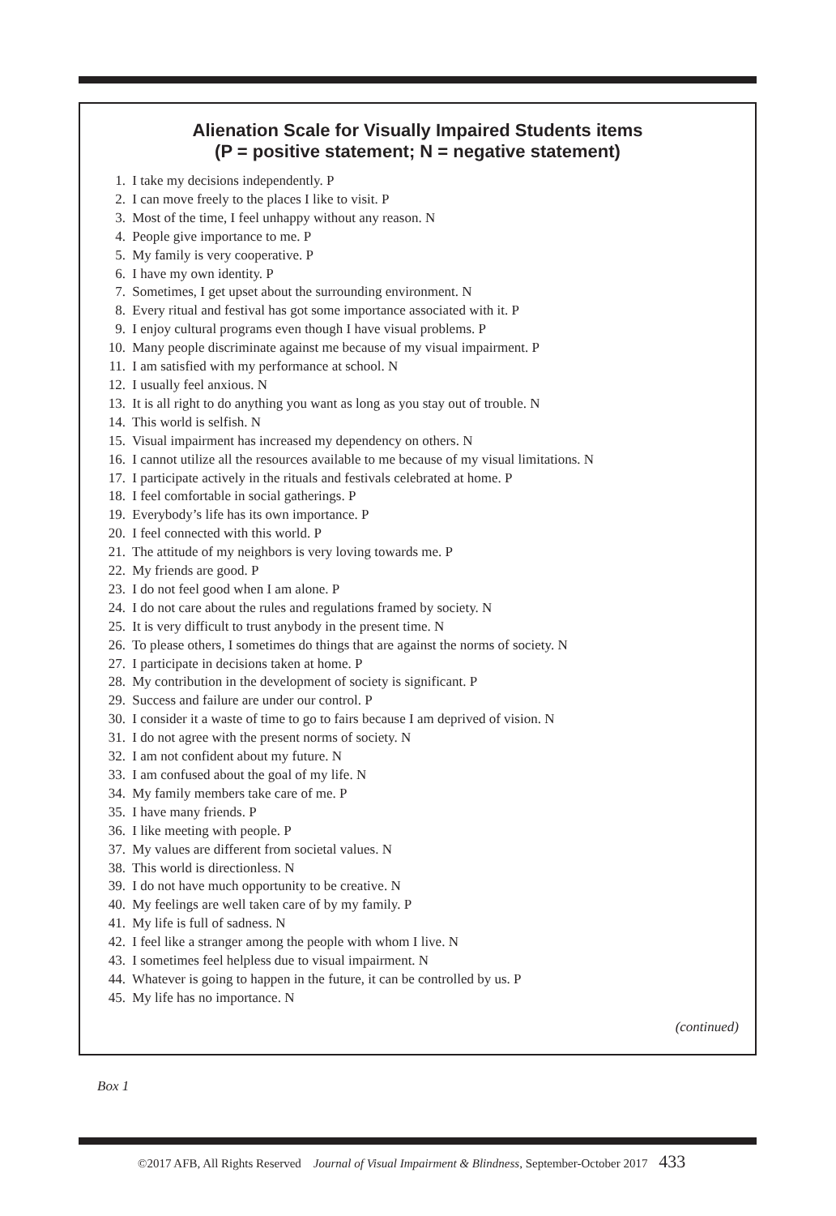Alienation Scale for Visually Impaired Students items
(P = positive statement; N = negative statement)
1. I take my decisions independently. P
2. I can move freely to the places I like to visit. P
3. Most of the time, I feel unhappy without any reason. N
4. People give importance to me. P
5. My family is very cooperative. P
6. I have my own identity. P
7. Sometimes, I get upset about the surrounding environment. N
8. Every ritual and festival has got some importance associated with it. P
9. I enjoy cultural programs even though I have visual problems. P
10. Many people discriminate against me because of my visual impairment. P
11. I am satisfied with my performance at school. N
12. I usually feel anxious. N
13. It is all right to do anything you want as long as you stay out of trouble. N
14. This world is selfish. N
15. Visual impairment has increased my dependency on others. N
16. I cannot utilize all the resources available to me because of my visual limitations. N
17. I participate actively in the rituals and festivals celebrated at home. P
18. I feel comfortable in social gatherings. P
19. Everybody’s life has its own importance. P
20. I feel connected with this world. P
21. The attitude of my neighbors is very loving towards me. P
22. My friends are good. P
23. I do not feel good when I am alone. P
24. I do not care about the rules and regulations framed by society. N
25. It is very difficult to trust anybody in the present time. N
26. To please others, I sometimes do things that are against the norms of society. N
27. I participate in decisions taken at home. P
28. My contribution in the development of society is significant. P
29. Success and failure are under our control. P
30. I consider it a waste of time to go to fairs because I am deprived of vision. N
31. I do not agree with the present norms of society. N
32. I am not confident about my future. N
33. I am confused about the goal of my life. N
34. My family members take care of me. P
35. I have many friends. P
36. I like meeting with people. P
37. My values are different from societal values. N
38. This world is directionless. N
39. I do not have much opportunity to be creative. N
40. My feelings are well taken care of by my family. P
41. My life is full of sadness. N
42. I feel like a stranger among the people with whom I live. N
43. I sometimes feel helpless due to visual impairment. N
44. Whatever is going to happen in the future, it can be controlled by us. P
45. My life has no importance. N
(continued)
Box 1
©2017 AFB, All Rights Reserved Journal of Visual Impairment & Blindness, September-October 2017 433